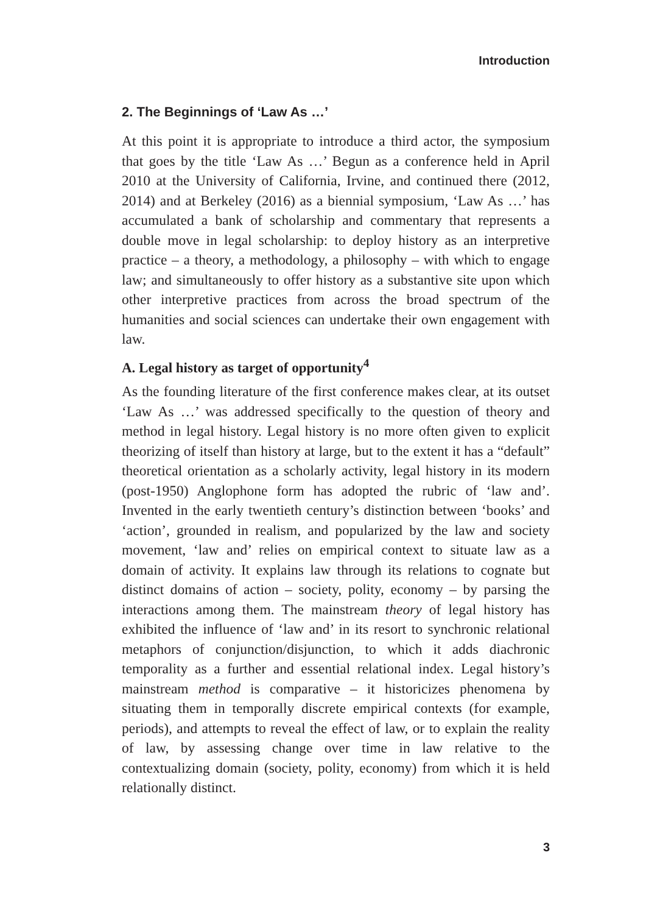Introduction
2. The Beginnings of ‘Law As …’
At this point it is appropriate to introduce a third actor, the symposium that goes by the title ‘Law As …’ Begun as a conference held in April 2010 at the University of California, Irvine, and continued there (2012, 2014) and at Berkeley (2016) as a biennial symposium, ‘Law As …’ has accumulated a bank of scholarship and commentary that represents a double move in legal scholarship: to deploy history as an interpretive practice – a theory, a methodology, a philosophy – with which to engage law; and simultaneously to offer history as a substantive site upon which other interpretive practices from across the broad spectrum of the humanities and social sciences can undertake their own engagement with law.
A. Legal history as target of opportunity<sup>4</sup>
As the founding literature of the first conference makes clear, at its outset ‘Law As …’ was addressed specifically to the question of theory and method in legal history. Legal history is no more often given to explicit theorizing of itself than history at large, but to the extent it has a “default” theoretical orientation as a scholarly activity, legal history in its modern (post-1950) Anglophone form has adopted the rubric of ‘law and’. Invented in the early twentieth century’s distinction between ‘books’ and ‘action’, grounded in realism, and popularized by the law and society movement, ‘law and’ relies on empirical context to situate law as a domain of activity. It explains law through its relations to cognate but distinct domains of action – society, polity, economy – by parsing the interactions among them. The mainstream theory of legal history has exhibited the influence of ‘law and’ in its resort to synchronic relational metaphors of conjunction/disjunction, to which it adds diachronic temporality as a further and essential relational index. Legal history’s mainstream method is comparative – it historicizes phenomena by situating them in temporally discrete empirical contexts (for example, periods), and attempts to reveal the effect of law, or to explain the reality of law, by assessing change over time in law relative to the contextualizing domain (society, polity, economy) from which it is held relationally distinct.
3